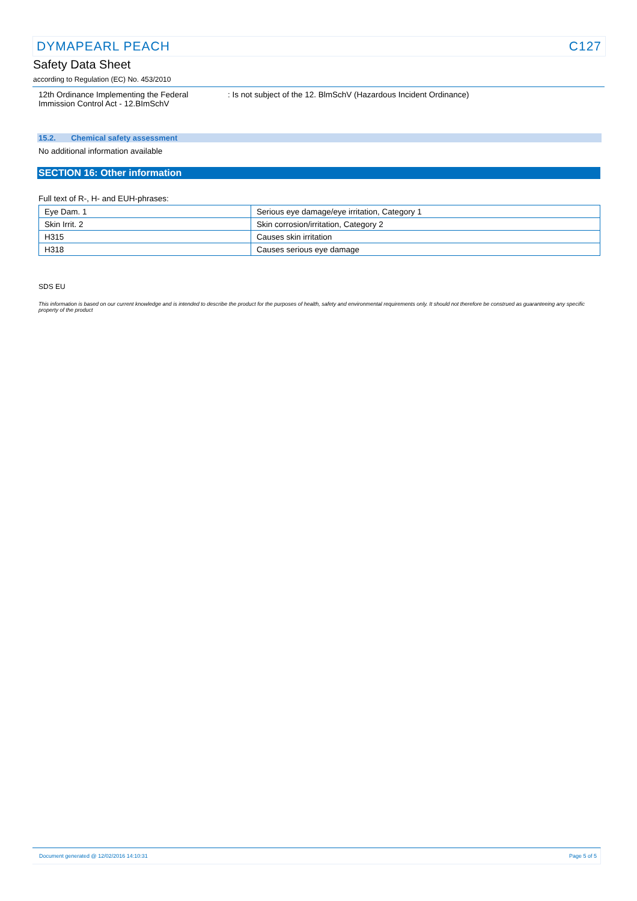DYMAPEARL PEACH C127
Safety Data Sheet
according to Regulation (EC) No. 453/2010
12th Ordinance Implementing the Federal
Immission Control Act - 12.BImSchV
: Is not subject of the 12. BlmSchV (Hazardous Incident Ordinance)
15.2. Chemical safety assessment
No additional information available
SECTION 16: Other information
Full text of R-, H- and EUH-phrases:
| Eye Dam. 1 | Serious eye damage/eye irritation, Category 1 |
| Skin Irrit. 2 | Skin corrosion/irritation, Category 2 |
| H315 | Causes skin irritation |
| H318 | Causes serious eye damage |
SDS EU
This information is based on our current knowledge and is intended to describe the product for the purposes of health, safety and environmental requirements only. It should not therefore be construed as guaranteeing any specific property of the product
Document generated @ 12/02/2016 14:10:31 Page 5 of 5